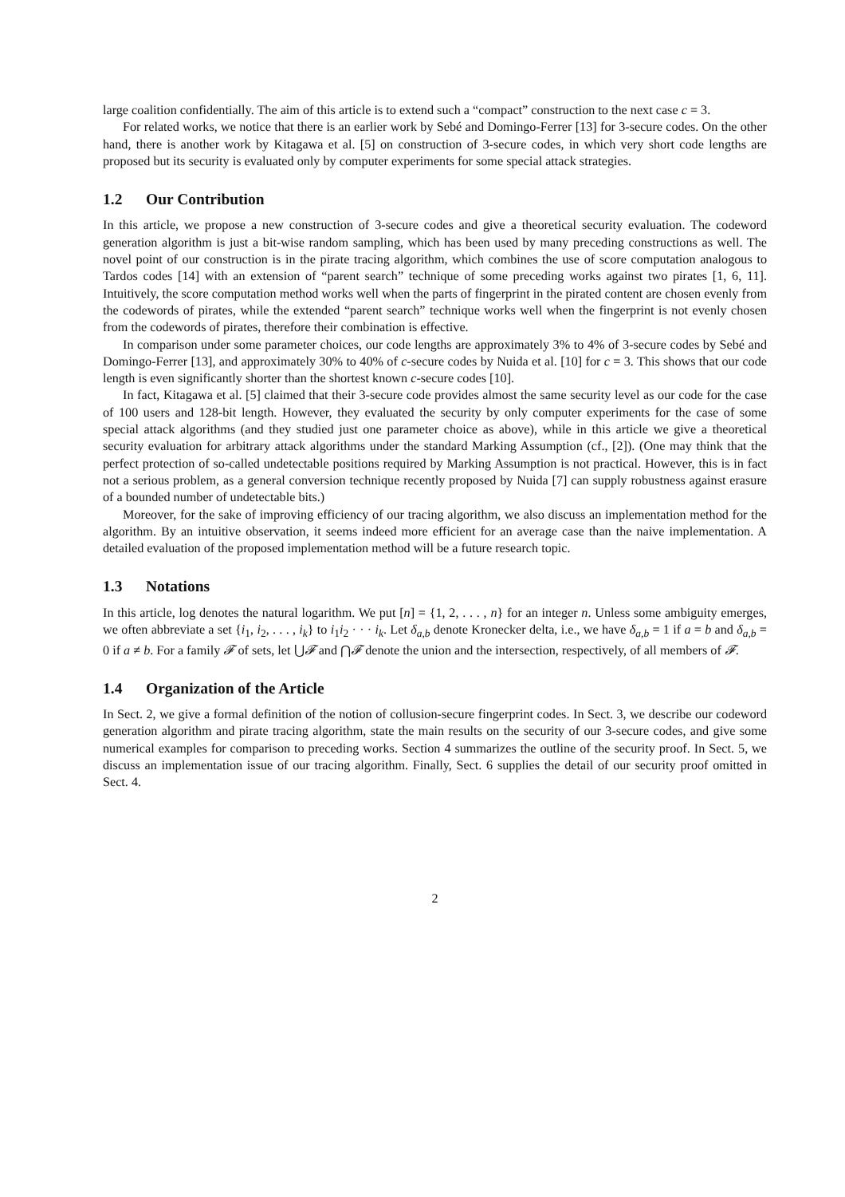large coalition confidentially. The aim of this article is to extend such a “compact” construction to the next case c = 3.
For related works, we notice that there is an earlier work by Sebé and Domingo-Ferrer [13] for 3-secure codes. On the other hand, there is another work by Kitagawa et al. [5] on construction of 3-secure codes, in which very short code lengths are proposed but its security is evaluated only by computer experiments for some special attack strategies.
1.2 Our Contribution
In this article, we propose a new construction of 3-secure codes and give a theoretical security evaluation. The codeword generation algorithm is just a bit-wise random sampling, which has been used by many preceding constructions as well. The novel point of our construction is in the pirate tracing algorithm, which combines the use of score computation analogous to Tardos codes [14] with an extension of “parent search” technique of some preceding works against two pirates [1, 6, 11]. Intuitively, the score computation method works well when the parts of fingerprint in the pirated content are chosen evenly from the codewords of pirates, while the extended “parent search” technique works well when the fingerprint is not evenly chosen from the codewords of pirates, therefore their combination is effective.
In comparison under some parameter choices, our code lengths are approximately 3% to 4% of 3-secure codes by Sebé and Domingo-Ferrer [13], and approximately 30% to 40% of c-secure codes by Nuida et al. [10] for c = 3. This shows that our code length is even significantly shorter than the shortest known c-secure codes [10].
In fact, Kitagawa et al. [5] claimed that their 3-secure code provides almost the same security level as our code for the case of 100 users and 128-bit length. However, they evaluated the security by only computer experiments for the case of some special attack algorithms (and they studied just one parameter choice as above), while in this article we give a theoretical security evaluation for arbitrary attack algorithms under the standard Marking Assumption (cf., [2]). (One may think that the perfect protection of so-called undetectable positions required by Marking Assumption is not practical. However, this is in fact not a serious problem, as a general conversion technique recently proposed by Nuida [7] can supply robustness against erasure of a bounded number of undetectable bits.)
Moreover, for the sake of improving efficiency of our tracing algorithm, we also discuss an implementation method for the algorithm. By an intuitive observation, it seems indeed more efficient for an average case than the naive implementation. A detailed evaluation of the proposed implementation method will be a future research topic.
1.3 Notations
In this article, log denotes the natural logarithm. We put [n] = {1, 2, . . . , n} for an integer n. Unless some ambiguity emerges, we often abbreviate a set {i<sub>1</sub>, i<sub>2</sub>, . . . , i<sub>k</sub>} to i<sub>1</sub>i<sub>2</sub> · · · i<sub>k</sub>. Let δ<sub>a,b</sub> denote Kronecker delta, i.e., we have δ<sub>a,b</sub> = 1 if a = b and δ<sub>a,b</sub> = 0 if a ≠ b. For a family 𝓕 of sets, let ⋃𝓕 and ⋂𝓕 denote the union and the intersection, respectively, of all members of 𝓕.
1.4 Organization of the Article
In Sect. 2, we give a formal definition of the notion of collusion-secure fingerprint codes. In Sect. 3, we describe our codeword generation algorithm and pirate tracing algorithm, state the main results on the security of our 3-secure codes, and give some numerical examples for comparison to preceding works. Section 4 summarizes the outline of the security proof. In Sect. 5, we discuss an implementation issue of our tracing algorithm. Finally, Sect. 6 supplies the detail of our security proof omitted in Sect. 4.
2